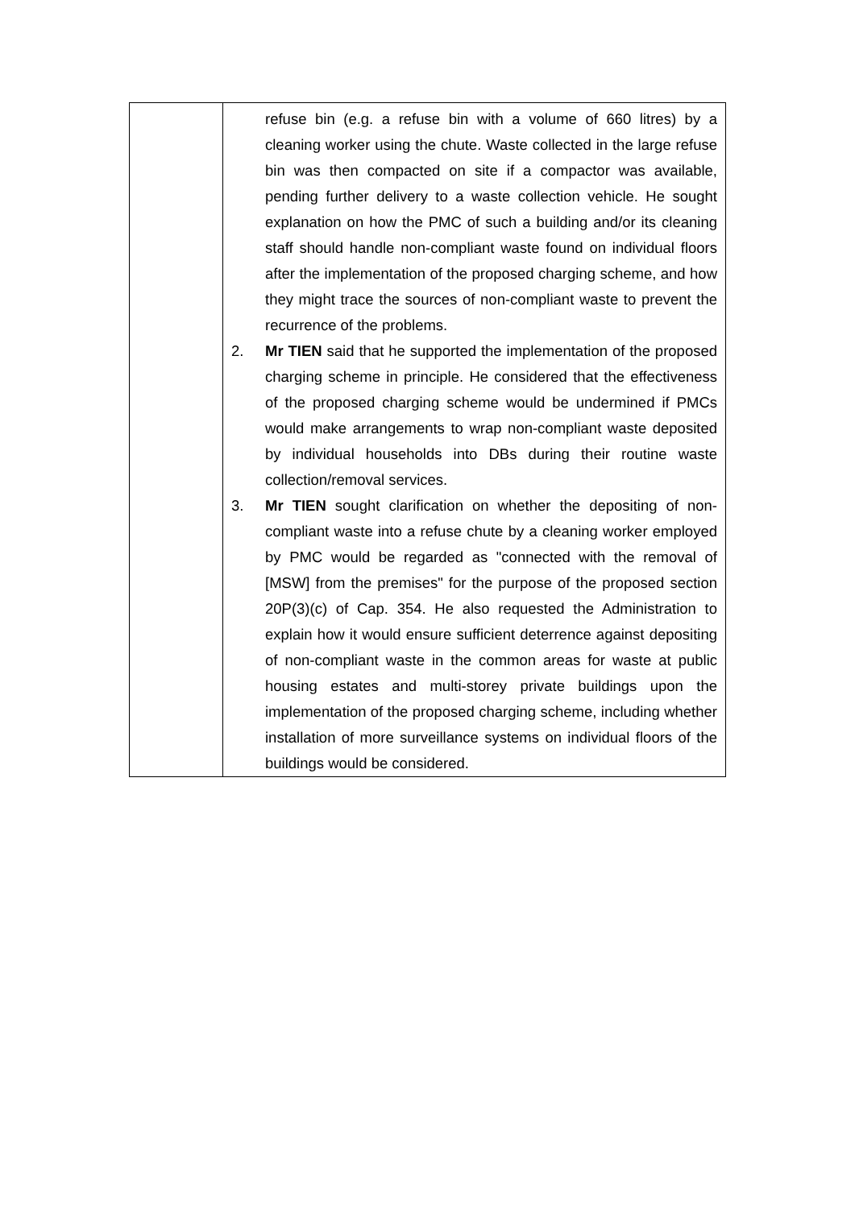| | refuse bin (e.g. a refuse bin with a volume of 660 litres) by a cleaning worker using the chute. Waste collected in the large refuse bin was then compacted on site if a compactor was available, pending further delivery to a waste collection vehicle. He sought explanation on how the PMC of such a building and/or its cleaning staff should handle non-compliant waste found on individual floors after the implementation of the proposed charging scheme, and how they might trace the sources of non-compliant waste to prevent the recurrence of the problems. 2. Mr TIEN said that he supported the implementation of the proposed charging scheme in principle. He considered that the effectiveness of the proposed charging scheme would be undermined if PMCs would make arrangements to wrap non-compliant waste deposited by individual households into DBs during their routine waste collection/removal services. 3. Mr TIEN sought clarification on whether the depositing of non-compliant waste into a refuse chute by a cleaning worker employed by PMC would be regarded as "connected with the removal of [MSW] from the premises" for the purpose of the proposed section 20P(3)(c) of Cap. 354. He also requested the Administration to explain how it would ensure sufficient deterrence against depositing of non-compliant waste in the common areas for waste at public housing estates and multi-storey private buildings upon the implementation of the proposed charging scheme, including whether installation of more surveillance systems on individual floors of the buildings would be considered. |